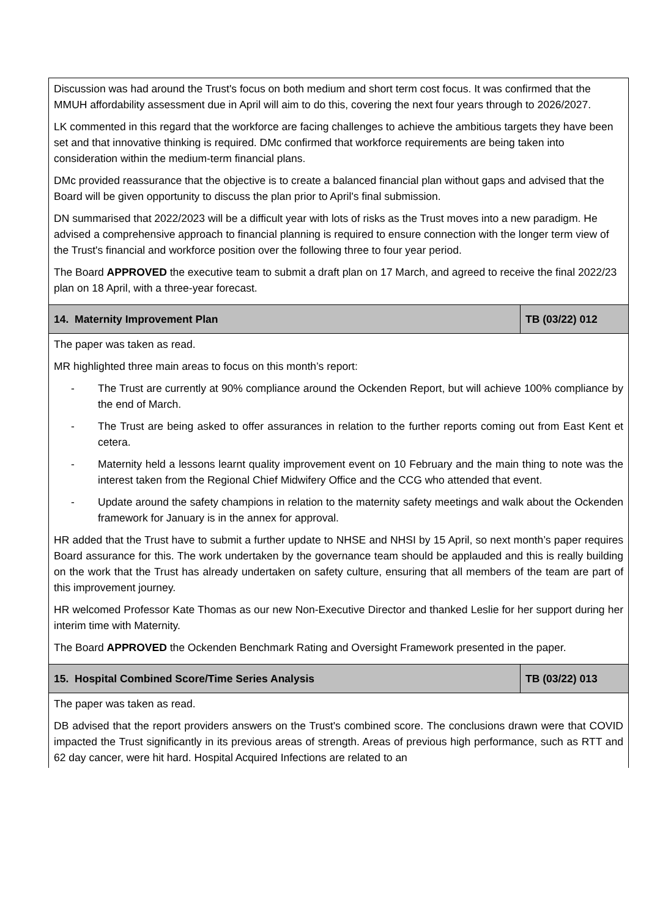| Discussion was had around the Trust's focus on both medium and short term cost focus. It was confirmed that the MMUH affordability assessment due in April will aim to do this, covering the next four years through to 2026/2027. LK commented in this regard that the workforce are facing challenges to achieve the ambitious targets they have been set and that innovative thinking is required. DMc confirmed that workforce requirements are being taken into consideration within the medium-term financial plans. DMc provided reassurance that the objective is to create a balanced financial plan without gaps and advised that the Board will be given opportunity to discuss the plan prior to April's final submission. DN summarised that 2022/2023 will be a difficult year with lots of risks as the Trust moves into a new paradigm. He advised a comprehensive approach to financial planning is required to ensure connection with the longer term view of the Trust's financial and workforce position over the following three to four year period. The Board APPROVED the executive team to submit a draft plan on 17 March, and agreed to receive the final 2022/23 plan on 18 April, with a three-year forecast. | |
| 14. Maternity Improvement Plan | TB (03/22) 012 |
| The paper was taken as read. MR highlighted three main areas to focus on this month’s report: - The Trust are currently at 90% compliance around the Ockenden Report, but will achieve 100% compliance by the end of March. - The Trust are being asked to offer assurances in relation to the further reports coming out from East Kent et cetera. - Maternity held a lessons learnt quality improvement event on 10 February and the main thing to note was the interest taken from the Regional Chief Midwifery Office and the CCG who attended that event. - Update around the safety champions in relation to the maternity safety meetings and walk about the Ockenden framework for January is in the annex for approval. HR added that the Trust have to submit a further update to NHSE and NHSI by 15 April, so next month’s paper requires Board assurance for this. The work undertaken by the governance team should be applauded and this is really building on the work that the Trust has already undertaken on safety culture, ensuring that all members of the team are part of this improvement journey. HR welcomed Professor Kate Thomas as our new Non-Executive Director and thanked Leslie for her support during her interim time with Maternity. The Board APPROVED the Ockenden Benchmark Rating and Oversight Framework presented in the paper. | |
| 15. Hospital Combined Score/Time Series Analysis | TB (03/22) 013 |
| The paper was taken as read. DB advised that the report providers answers on the Trust's combined score. The conclusions drawn were that COVID impacted the Trust significantly in its previous areas of strength. Areas of previous high performance, such as RTT and 62 day cancer, were hit hard. Hospital Acquired Infections are related to an | |